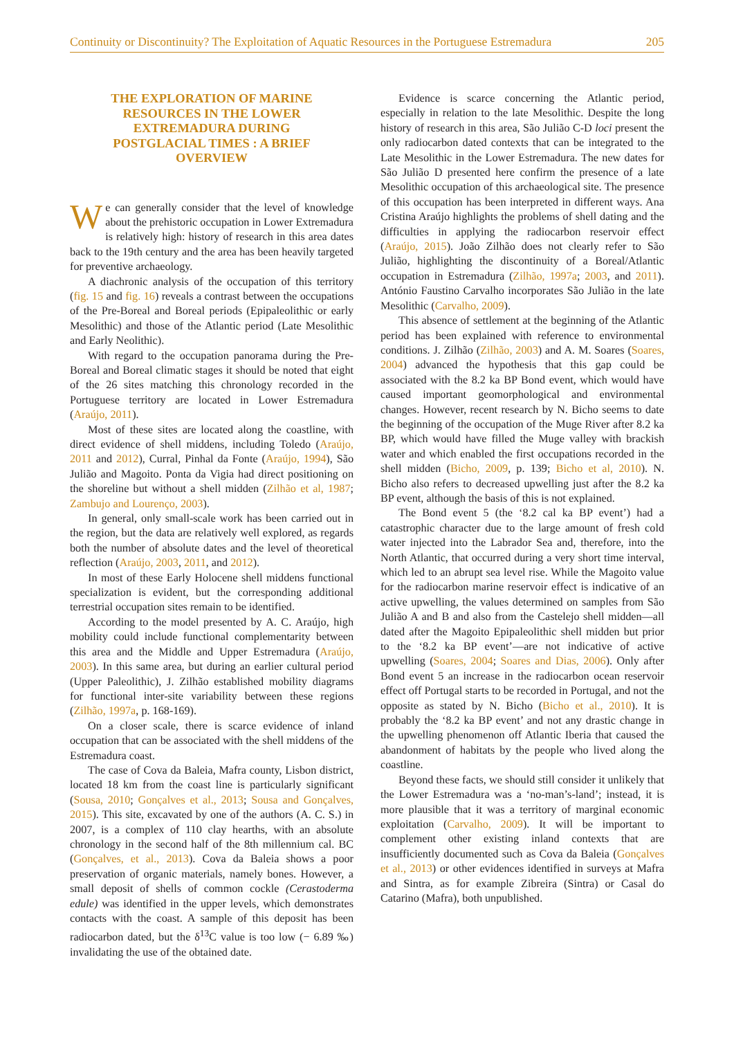Continuity or Discontinuity? The Exploitation of Aquatic Resources in the Portuguese Estremadura 205
THE EXPLORATION OF MARINE RESOURCES IN THE LOWER EXTREMADURA DURING POSTGLACIAL TIMES : A BRIEF OVERVIEW
We can generally consider that the level of knowledge about the prehistoric occupation in Lower Extremadura is relatively high: history of research in this area dates back to the 19th century and the area has been heavily targeted for preventive archaeology.
A diachronic analysis of the occupation of this territory (fig. 15 and fig. 16) reveals a contrast between the occupations of the Pre-Boreal and Boreal periods (Epipaleolithic or early Mesolithic) and those of the Atlantic period (Late Mesolithic and Early Neolithic).
With regard to the occupation panorama during the Pre-Boreal and Boreal climatic stages it should be noted that eight of the 26 sites matching this chronology recorded in the Portuguese territory are located in Lower Estremadura (Araújo, 2011).
Most of these sites are located along the coastline, with direct evidence of shell middens, including Toledo (Araújo, 2011 and 2012), Curral, Pinhal da Fonte (Araújo, 1994), São Julião and Magoito. Ponta da Vigia had direct positioning on the shoreline but without a shell midden (Zilhão et al, 1987; Zambujo and Lourenço, 2003).
In general, only small-scale work has been carried out in the region, but the data are relatively well explored, as regards both the number of absolute dates and the level of theoretical reflection (Araújo, 2003, 2011, and 2012).
In most of these Early Holocene shell middens functional specialization is evident, but the corresponding additional terrestrial occupation sites remain to be identified.
According to the model presented by A. C. Araújo, high mobility could include functional complementarity between this area and the Middle and Upper Estremadura (Araújo, 2003). In this same area, but during an earlier cultural period (Upper Paleolithic), J. Zilhão established mobility diagrams for functional inter-site variability between these regions (Zilhão, 1997a, p. 168-169).
On a closer scale, there is scarce evidence of inland occupation that can be associated with the shell middens of the Estremadura coast.
The case of Cova da Baleia, Mafra county, Lisbon district, located 18 km from the coast line is particularly significant (Sousa, 2010; Gonçalves et al., 2013; Sousa and Gonçalves, 2015). This site, excavated by one of the authors (A. C. S.) in 2007, is a complex of 110 clay hearths, with an absolute chronology in the second half of the 8th millennium cal. BC (Gonçalves, et al., 2013). Cova da Baleia shows a poor preservation of organic materials, namely bones. However, a small deposit of shells of common cockle (Cerastoderma edule) was identified in the upper levels, which demonstrates contacts with the coast. A sample of this deposit has been radiocarbon dated, but the δ<sup>13</sup>C value is too low (− 6.89 ‰) invalidating the use of the obtained date.
Evidence is scarce concerning the Atlantic period, especially in relation to the late Mesolithic. Despite the long history of research in this area, São Julião C-D loci present the only radiocarbon dated contexts that can be integrated to the Late Mesolithic in the Lower Estremadura. The new dates for São Julião D presented here confirm the presence of a late Mesolithic occupation of this archaeological site. The presence of this occupation has been interpreted in different ways. Ana Cristina Araújo highlights the problems of shell dating and the difficulties in applying the radiocarbon reservoir effect (Araújo, 2015). João Zilhão does not clearly refer to São Julião, highlighting the discontinuity of a Boreal/Atlantic occupation in Estremadura (Zilhão, 1997a; 2003, and 2011). António Faustino Carvalho incorporates São Julião in the late Mesolithic (Carvalho, 2009).
This absence of settlement at the beginning of the Atlantic period has been explained with reference to environmental conditions. J. Zilhão (Zilhão, 2003) and A. M. Soares (Soares, 2004) advanced the hypothesis that this gap could be associated with the 8.2 ka BP Bond event, which would have caused important geomorphological and environmental changes. However, recent research by N. Bicho seems to date the beginning of the occupation of the Muge River after 8.2 ka BP, which would have filled the Muge valley with brackish water and which enabled the first occupations recorded in the shell midden (Bicho, 2009, p. 139; Bicho et al, 2010). N. Bicho also refers to decreased upwelling just after the 8.2 ka BP event, although the basis of this is not explained.
The Bond event 5 (the ‘8.2 cal ka BP event’) had a catastrophic character due to the large amount of fresh cold water injected into the Labrador Sea and, therefore, into the North Atlantic, that occurred during a very short time interval, which led to an abrupt sea level rise. While the Magoito value for the radiocarbon marine reservoir effect is indicative of an active upwelling, the values determined on samples from São Julião A and B and also from the Castelejo shell midden—all dated after the Magoito Epipaleolithic shell midden but prior to the ‘8.2 ka BP event’—are not indicative of active upwelling (Soares, 2004; Soares and Dias, 2006). Only after Bond event 5 an increase in the radiocarbon ocean reservoir effect off Portugal starts to be recorded in Portugal, and not the opposite as stated by N. Bicho (Bicho et al., 2010). It is probably the ‘8.2 ka BP event’ and not any drastic change in the upwelling phenomenon off Atlantic Iberia that caused the abandonment of habitats by the people who lived along the coastline.
Beyond these facts, we should still consider it unlikely that the Lower Estremadura was a ‘no-man’s-land’; instead, it is more plausible that it was a territory of marginal economic exploitation (Carvalho, 2009). It will be important to complement other existing inland contexts that are insufficiently documented such as Cova da Baleia (Gonçalves et al., 2013) or other evidences identified in surveys at Mafra and Sintra, as for example Zibreira (Sintra) or Casal do Catarino (Mafra), both unpublished.